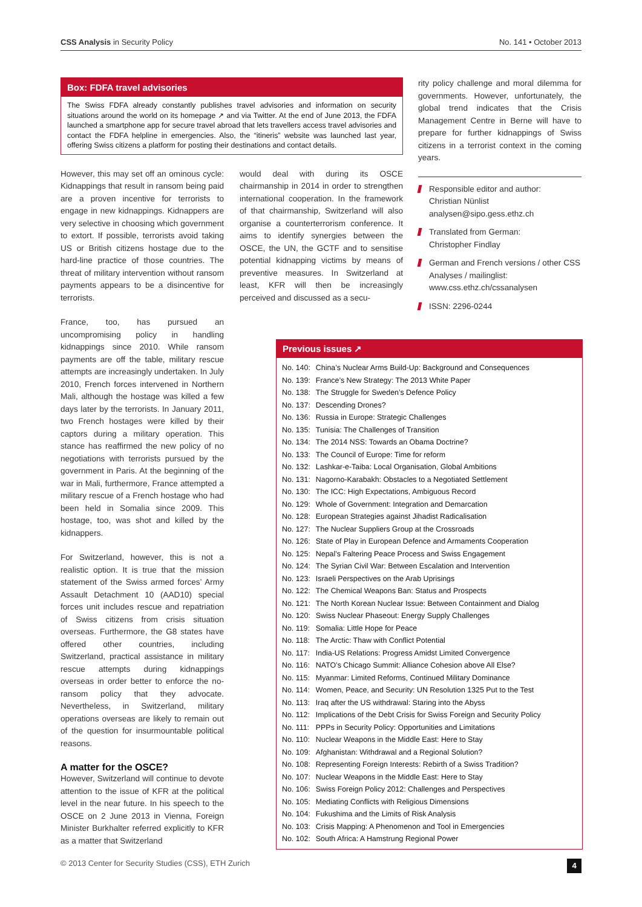CSS Analysis in Security Policy No. 141 • October 2013
Box: FDFA travel advisories
The Swiss FDFA already constantly publishes travel advisories and information on security situations around the world on its homepage ↗ and via Twitter. At the end of June 2013, the FDFA launched a smartphone app for secure travel abroad that lets travellers access travel advisories and contact the FDFA helpline in emergencies. Also, the “itineris” website was launched last year, offering Swiss citizens a platform for posting their destinations and contact details.
However, this may set off an ominous cycle: Kidnappings that result in ransom being paid are a proven incentive for terrorists to engage in new kidnappings. Kidnappers are very selective in choosing which government to extort. If possible, terrorists avoid taking US or British citizens hostage due to the hard-line practice of those countries. The threat of military intervention without ransom payments appears to be a disincentive for terrorists.
France, too, has pursued an uncompromising policy in handling kidnappings since 2010. While ransom payments are off the table, military rescue attempts are increasingly undertaken. In July 2010, French forces intervened in Northern Mali, although the hostage was killed a few days later by the terrorists. In January 2011, two French hostages were killed by their captors during a military operation. This stance has reaffirmed the new policy of no negotiations with terrorists pursued by the government in Paris. At the beginning of the war in Mali, furthermore, France attempted a military rescue of a French hostage who had been held in Somalia since 2009. This hostage, too, was shot and killed by the kidnappers.
For Switzerland, however, this is not a realistic option. It is true that the mission statement of the Swiss armed forces’ Army Assault Detachment 10 (AAD10) special forces unit includes rescue and repatriation of Swiss citizens from crisis situation overseas. Furthermore, the G8 states have offered other countries, including Switzerland, practical assistance in military rescue attempts during kidnappings overseas in order better to enforce the no-ransom policy that they advocate. Nevertheless, in Switzerland, military operations overseas are likely to remain out of the question for insurmountable political reasons.
A matter for the OSCE?
However, Switzerland will continue to devote attention to the issue of KFR at the political level in the near future. In his speech to the OSCE on 2 June 2013 in Vienna, Foreign Minister Burkhalter referred explicitly to KFR as a matter that Switzerland
would deal with during its OSCE chairmanship in 2014 in order to strengthen international cooperation. In the framework of that chairmanship, Switzerland will also organise a counterterrorism conference. It aims to identify synergies between the OSCE, the UN, the GCTF and to sensitise potential kidnapping victims by means of preventive measures. In Switzerland at least, KFR will then be increasingly perceived and discussed as a secu-
rity policy challenge and moral dilemma for governments. However, unfortunately, the global trend indicates that the Crisis Management Centre in Berne will have to prepare for further kidnappings of Swiss citizens in a terrorist context in the coming years.
Responsible editor and author:
Christian Nünlist
analysen@sipo.gess.ethz.ch
Translated from German:
Christopher Findlay
German and French versions / other CSS Analyses / mailinglist:
www.css.ethz.ch/cssanalysen
ISSN: 2296-0244
Previous issues ↗
| No. 140: | China’s Nuclear Arms Build-Up: Background and Consequences |
| No. 139: | France’s New Strategy: The 2013 White Paper |
| No. 138: | The Struggle for Sweden’s Defence Policy |
| No. 137: | Descending Drones? |
| No. 136: | Russia in Europe: Strategic Challenges |
| No. 135: | Tunisia: The Challenges of Transition |
| No. 134: | The 2014 NSS: Towards an Obama Doctrine? |
| No. 133: | The Council of Europe: Time for reform |
| No. 132: | Lashkar-e-Taiba: Local Organisation, Global Ambitions |
| No. 131: | Nagorno-Karabakh: Obstacles to a Negotiated Settlement |
| No. 130: | The ICC: High Expectations, Ambiguous Record |
| No. 129: | Whole of Government: Integration and Demarcation |
| No. 128: | European Strategies against Jihadist Radicalisation |
| No. 127: | The Nuclear Suppliers Group at the Crossroads |
| No. 126: | State of Play in European Defence and Armaments Cooperation |
| No. 125: | Nepal’s Faltering Peace Process and Swiss Engagement |
| No. 124: | The Syrian Civil War: Between Escalation and Intervention |
| No. 123: | Israeli Perspectives on the Arab Uprisings |
| No. 122: | The Chemical Weapons Ban: Status and Prospects |
| No. 121: | The North Korean Nuclear Issue: Between Containment and Dialog |
| No. 120: | Swiss Nuclear Phaseout: Energy Supply Challenges |
| No. 119: | Somalia: Little Hope for Peace |
| No. 118: | The Arctic: Thaw with Conflict Potential |
| No. 117: | India-US Relations: Progress Amidst Limited Convergence |
| No. 116: | NATO’s Chicago Summit: Alliance Cohesion above All Else? |
| No. 115: | Myanmar: Limited Reforms, Continued Military Dominance |
| No. 114: | Women, Peace, and Security: UN Resolution 1325 Put to the Test |
| No. 113: | Iraq after the US withdrawal: Staring into the Abyss |
| No. 112: | Implications of the Debt Crisis for Swiss Foreign and Security Policy |
| No. 111: | PPPs in Security Policy: Opportunities and Limitations |
| No. 110: | Nuclear Weapons in the Middle East: Here to Stay |
| No. 109: | Afghanistan: Withdrawal and a Regional Solution? |
| No. 108: | Representing Foreign Interests: Rebirth of a Swiss Tradition? |
| No. 107: | Nuclear Weapons in the Middle East: Here to Stay |
| No. 106: | Swiss Foreign Policy 2012: Challenges and Perspectives |
| No. 105: | Mediating Conflicts with Religious Dimensions |
| No. 104: | Fukushima and the Limits of Risk Analysis |
| No. 103: | Crisis Mapping: A Phenomenon and Tool in Emergencies |
| No. 102: | South Africa: A Hamstrung Regional Power |
© 2013 Center for Security Studies (CSS), ETH Zurich
4